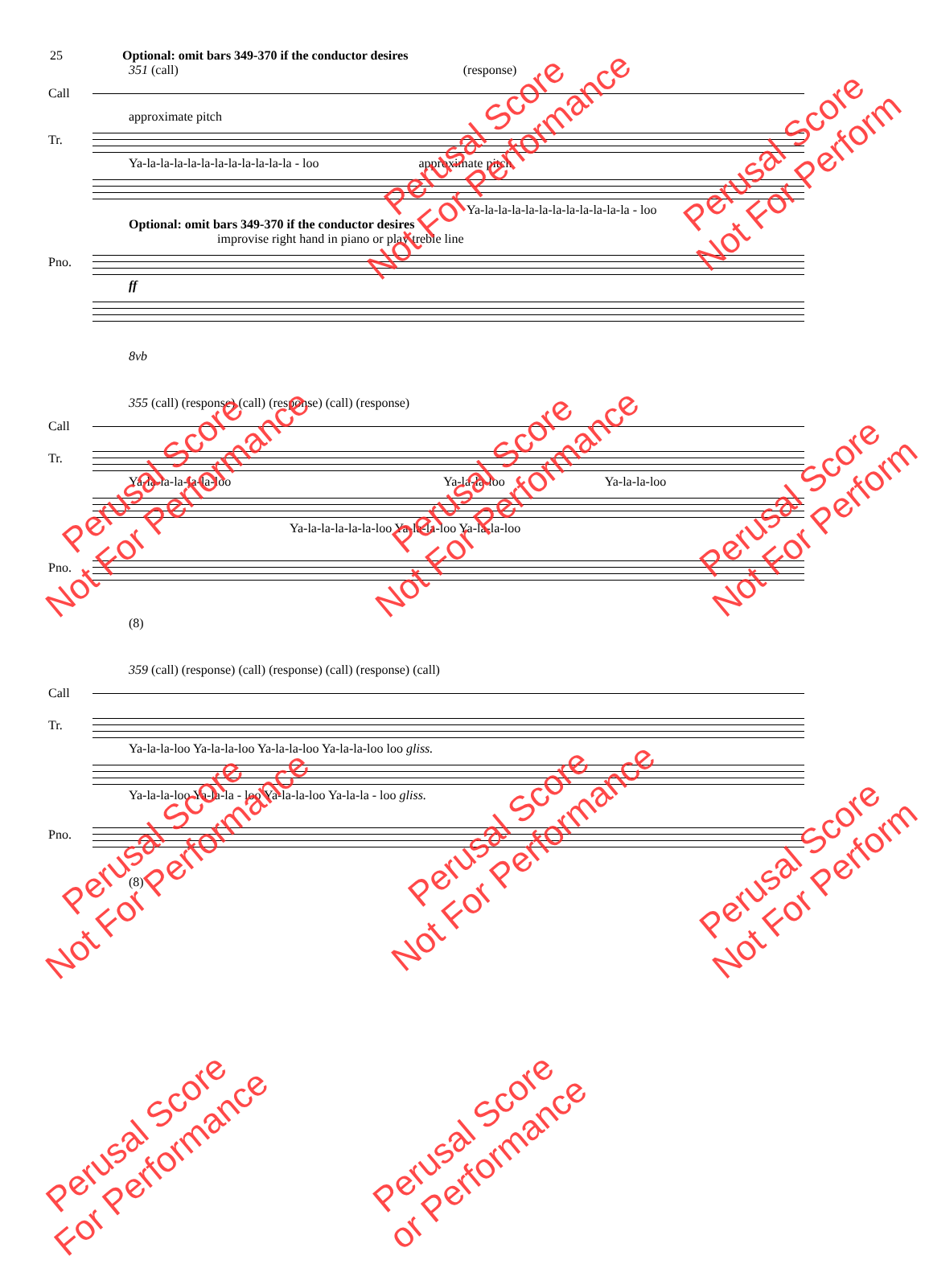25 Optional: omit bars 349-370 if the conductor desires
351 (call) (response)
Call
approximate pitch
Tr.
Ya-la-la-la-la-la-la-la-la-la-la-la - loo approximate pitch
Ya-la-la-la-la-la-la-la-la-la-la-la - loo
Optional: omit bars 349-370 if the conductor desires
improvise right hand in piano or play treble line
Pno.
ff
8vb
355 (call) (response) (call) (response) (call) (response)
Call
Tr.
Ya-la-la-la-la-la-loo Ya-la-la-loo Ya-la-la-loo
Ya-la-la-la-la-la-loo Ya-la-la-loo Ya-la-la-loo
Pno.
(8)
359 (call) (response) (call) (response) (call) (response) (call)
Call
Tr.
Ya-la-la-loo Ya-la-la-loo Ya-la-la-loo Ya-la-la-loo loo gliss.
Ya-la-la-loo Ya-la-la - loo Ya-la-la-loo Ya-la-la - loo gliss.
Pno.
(8)
Perusal Score
Not For Performance
Perusal Score
Not For Perform
Perusal Score
Not For Performance
Perusal Score
Not For Performance
Perusal Score
Not For Perform
Perusal Score
Not For Performance
Perusal Score
Not For Performance
Perusal Score
Not For Perform
Perusal Score
For Performance
Perusal Score
or Performance